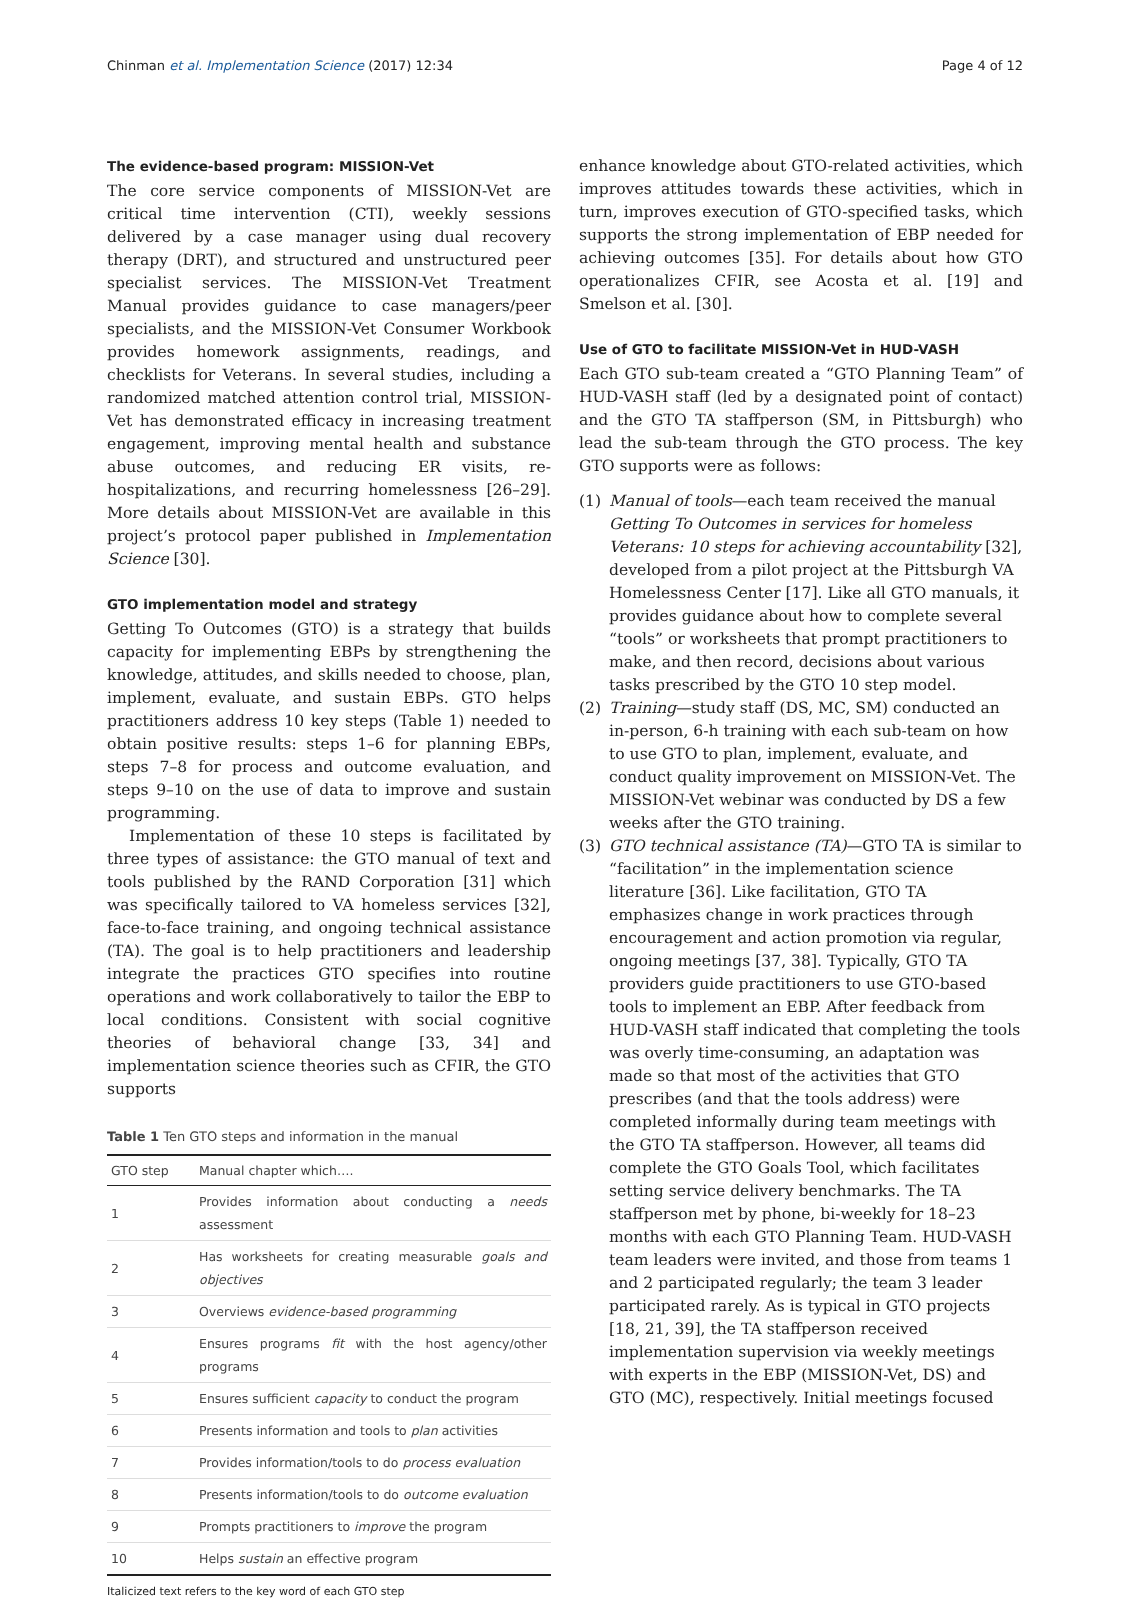Chinman et al. Implementation Science (2017) 12:34
Page 4 of 12
The evidence-based program: MISSION-Vet
The core service components of MISSION-Vet are critical time intervention (CTI), weekly sessions delivered by a case manager using dual recovery therapy (DRT), and structured and unstructured peer specialist services. The MISSION-Vet Treatment Manual provides guidance to case managers/peer specialists, and the MISSION-Vet Consumer Workbook provides homework assignments, readings, and checklists for Veterans. In several studies, including a randomized matched attention control trial, MISSION-Vet has demonstrated efficacy in increasing treatment engagement, improving mental health and substance abuse outcomes, and reducing ER visits, re-hospitalizations, and recurring homelessness [26–29]. More details about MISSION-Vet are available in this project’s protocol paper published in Implementation Science [30].
GTO implementation model and strategy
Getting To Outcomes (GTO) is a strategy that builds capacity for implementing EBPs by strengthening the knowledge, attitudes, and skills needed to choose, plan, implement, evaluate, and sustain EBPs. GTO helps practitioners address 10 key steps (Table 1) needed to obtain positive results: steps 1–6 for planning EBPs, steps 7–8 for process and outcome evaluation, and steps 9–10 on the use of data to improve and sustain programming.
Implementation of these 10 steps is facilitated by three types of assistance: the GTO manual of text and tools published by the RAND Corporation [31] which was specifically tailored to VA homeless services [32], face-to-face training, and ongoing technical assistance (TA). The goal is to help practitioners and leadership integrate the practices GTO specifies into routine operations and work collaboratively to tailor the EBP to local conditions. Consistent with social cognitive theories of behavioral change [33, 34] and implementation science theories such as CFIR, the GTO supports
Table 1 Ten GTO steps and information in the manual
| GTO step | Manual chapter which…. |
| --- | --- |
| 1 | Provides information about conducting a needs assessment |
| 2 | Has worksheets for creating measurable goals and objectives |
| 3 | Overviews evidence-based programming |
| 4 | Ensures programs fit with the host agency/other programs |
| 5 | Ensures sufficient capacity to conduct the program |
| 6 | Presents information and tools to plan activities |
| 7 | Provides information/tools to do process evaluation |
| 8 | Presents information/tools to do outcome evaluation |
| 9 | Prompts practitioners to improve the program |
| 10 | Helps sustain an effective program |
Italicized text refers to the key word of each GTO step
enhance knowledge about GTO-related activities, which improves attitudes towards these activities, which in turn, improves execution of GTO-specified tasks, which supports the strong implementation of EBP needed for achieving outcomes [35]. For details about how GTO operationalizes CFIR, see Acosta et al. [19] and Smelson et al. [30].
Use of GTO to facilitate MISSION-Vet in HUD-VASH
Each GTO sub-team created a “GTO Planning Team” of HUD-VASH staff (led by a designated point of contact) and the GTO TA staffperson (SM, in Pittsburgh) who lead the sub-team through the GTO process. The key GTO supports were as follows:
(1) Manual of tools—each team received the manual Getting To Outcomes in services for homeless Veterans: 10 steps for achieving accountability [32], developed from a pilot project at the Pittsburgh VA Homelessness Center [17]. Like all GTO manuals, it provides guidance about how to complete several “tools” or worksheets that prompt practitioners to make, and then record, decisions about various tasks prescribed by the GTO 10 step model.
(2) Training—study staff (DS, MC, SM) conducted an in-person, 6-h training with each sub-team on how to use GTO to plan, implement, evaluate, and conduct quality improvement on MISSION-Vet. The MISSION-Vet webinar was conducted by DS a few weeks after the GTO training.
(3) GTO technical assistance (TA)—GTO TA is similar to “facilitation” in the implementation science literature [36]. Like facilitation, GTO TA emphasizes change in work practices through encouragement and action promotion via regular, ongoing meetings [37, 38]. Typically, GTO TA providers guide practitioners to use GTO-based tools to implement an EBP. After feedback from HUD-VASH staff indicated that completing the tools was overly time-consuming, an adaptation was made so that most of the activities that GTO prescribes (and that the tools address) were completed informally during team meetings with the GTO TA staffperson. However, all teams did complete the GTO Goals Tool, which facilitates setting service delivery benchmarks. The TA staffperson met by phone, bi-weekly for 18–23 months with each GTO Planning Team. HUD-VASH team leaders were invited, and those from teams 1 and 2 participated regularly; the team 3 leader participated rarely. As is typical in GTO projects [18, 21, 39], the TA staffperson received implementation supervision via weekly meetings with experts in the EBP (MISSION-Vet, DS) and GTO (MC), respectively. Initial meetings focused